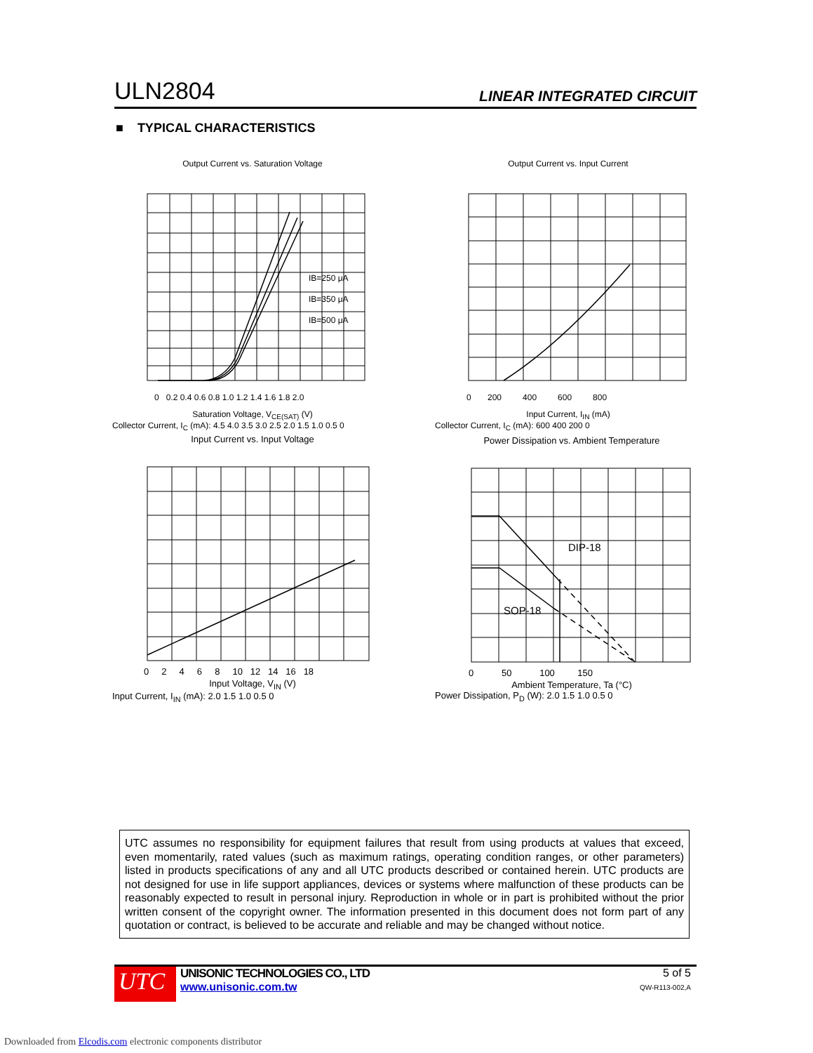ULN2804 LINEAR INTEGRATED CIRCUIT
■ TYPICAL CHARACTERISTICS
Output Current vs. Saturation Voltage
IB=250 μA
IB=350 μA
IB=500 μA
0 0.2 0.4 0.6 0.8 1.0 1.2 1.4 1.6 1.8 2.0
Saturation Voltage, V<sub>CE(SAT)</sub> (V)
Collector Current, I<sub>C</sub> (mA): 4.5 4.0 3.5 3.0 2.5 2.0 1.5 1.0 0.5 0
Output Current vs. Input Current
0 200 400 600 800
Input Current, I<sub>IN</sub> (mA)
Collector Current, I<sub>C</sub> (mA): 600 400 200 0
Input Current vs. Input Voltage
0 2 4 6 8 10 12 14 16 18
Input Voltage, V<sub>IN</sub> (V)
Input Current, I<sub>IN</sub> (mA): 2.0 1.5 1.0 0.5 0
Power Dissipation vs. Ambient Temperature
DIP-18
SOP-18
0 50 100 150
Ambient Temperature, Ta (°C)
Power Dissipation, P<sub>D</sub> (W): 2.0 1.5 1.0 0.5 0
UTC assumes no responsibility for equipment failures that result from using products at values that exceed, even momentarily, rated values (such as maximum ratings, operating condition ranges, or other parameters) listed in products specifications of any and all UTC products described or contained herein. UTC products are not designed for use in life support appliances, devices or systems where malfunction of these products can be reasonably expected to result in personal injury. Reproduction in whole or in part is prohibited without the prior written consent of the copyright owner. The information presented in this document does not form part of any quotation or contract, is believed to be accurate and reliable and may be changed without notice.
UTC
UNISONIC TECHNOLOGIES CO., LTD
www.unisonic.com.tw
5 of 5
QW-R113-002,A
Downloaded from Elcodis.com electronic components distributor